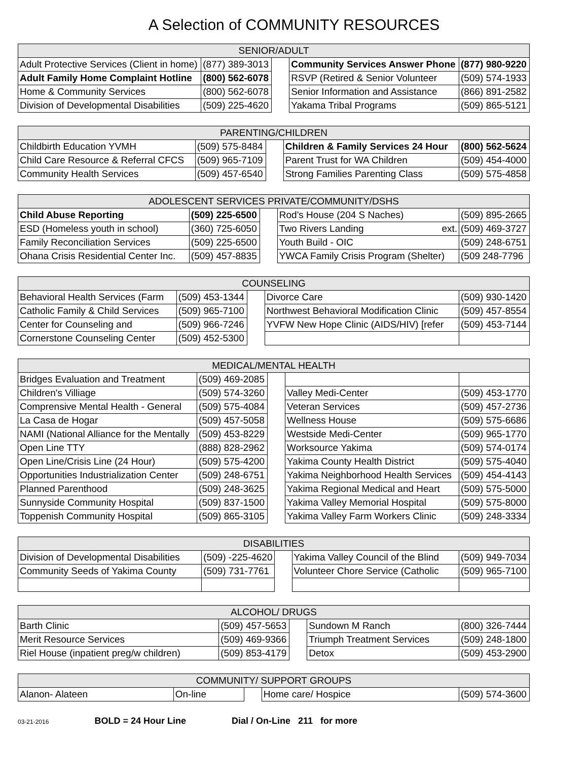A Selection of COMMUNITY RESOURCES
| SENIOR/ADULT | | | | |
| --- | --- | --- | --- | --- |
| Adult Protective Services (Client in home) | (877) 389-3013 | | Community Services Answer Phone | (877) 980-9220 |
| Adult Family Home Complaint Hotline | (800) 562-6078 | | RSVP (Retired & Senior Volunteer | (509) 574-1933 |
| Home & Community Services | (800) 562-6078 | | Senior Information and Assistance | (866) 891-2582 |
| Division of Developmental Disabilities | (509) 225-4620 | | Yakama Tribal Programs | (509) 865-5121 |
| PARENTING/CHILDREN | | | | |
| --- | --- | --- | --- | --- |
| Childbirth Education YVMH | (509) 575-8484 | | Children & Family Services 24 Hour | (800) 562-5624 |
| Child Care Resource & Referral CFCS | (509) 965-7109 | | Parent Trust for WA Children | (509) 454-4000 |
| Community Health Services | (509) 457-6540 | | Strong Families Parenting Class | (509) 575-4858 |
| ADOLESCENT SERVICES PRIVATE/COMMUNITY/DSHS | | | | |
| --- | --- | --- | --- | --- |
| Child Abuse Reporting | (509) 225-6500 | | Rod's House (204 S Naches) | (509) 895-2665 |
| ESD (Homeless youth in school) | (360) 725-6050 | | Two Rivers Landing ext. | (509) 469-3727 |
| Family Reconciliation Services | (509) 225-6500 | | Youth Build - OIC | (509) 248-6751 |
| Ohana Crisis Residential Center Inc. | (509) 457-8835 | | YWCA Family Crisis Program (Shelter) | (509 248-7796 |
| COUNSELING | | | | |
| --- | --- | --- | --- | --- |
| Behavioral Health Services (Farm | (509) 453-1344 | | Divorce Care | (509) 930-1420 |
| Catholic Family & Child Services | (509) 965-7100 | | Northwest Behavioral Modification Clinic | (509) 457-8554 |
| Center for Counseling and | (509) 966-7246 | | YVFW New Hope Clinic (AIDS/HIV) [refer | (509) 453-7144 |
| Cornerstone Counseling Center | (509) 452-5300 | | | |
| MEDICAL/MENTAL HEALTH | | | | |
| --- | --- | --- | --- | --- |
| Bridges Evaluation and Treatment | (509) 469-2085 | | | |
| Children's Villiage | (509) 574-3260 | | Valley Medi-Center | (509) 453-1770 |
| Comprensive Mental Health - General | (509) 575-4084 | | Veteran Services | (509) 457-2736 |
| La Casa de Hogar | (509) 457-5058 | | Wellness House | (509) 575-6686 |
| NAMI (National Alliance for the Mentally | (509) 453-8229 | | Westside Medi-Center | (509) 965-1770 |
| Open Line TTY | (888) 828-2962 | | Worksource Yakima | (509) 574-0174 |
| Open Line/Crisis Line (24 Hour) | (509) 575-4200 | | Yakima County Health District | (509) 575-4040 |
| Opportunities Industrialization Center | (509) 248-6751 | | Yakima Neighborhood Health Services | (509) 454-4143 |
| Planned Parenthood | (509) 248-3625 | | Yakima Regional Medical and Heart | (509) 575-5000 |
| Sunnyside Community Hospital | (509) 837-1500 | | Yakima Valley Memorial Hospital | (509) 575-8000 |
| Toppenish Community Hospital | (509) 865-3105 | | Yakima Valley Farm Workers Clinic | (509) 248-3334 |
| DISABILITIES | | | | |
| --- | --- | --- | --- | --- |
| Division of Developmental Disabilities | (509) -225-4620 | | Yakima Valley Council of the Blind | (509) 949-7034 |
| Community Seeds of Yakima County | (509) 731-7761 | | Volunteer Chore Service (Catholic | (509) 965-7100 |
| ALCOHOL/ DRUGS | | | | |
| --- | --- | --- | --- | --- |
| Barth Clinic | (509) 457-5653 | | Sundown M Ranch | (800) 326-7444 |
| Merit Resource Services | (509) 469-9366 | | Triumph Treatment Services | (509) 248-1800 |
| Riel House (inpatient preg/w children) | (509) 853-4179 | | Detox | (509) 453-2900 |
| COMMUNITY/ SUPPORT GROUPS | | | | |
| --- | --- | --- | --- | --- |
| Alanon- Alateen | On-line | | Home care/ Hospice | (509) 574-3600 |
03-21-2016 BOLD = 24 Hour Line Dial / On-Line 211 for more